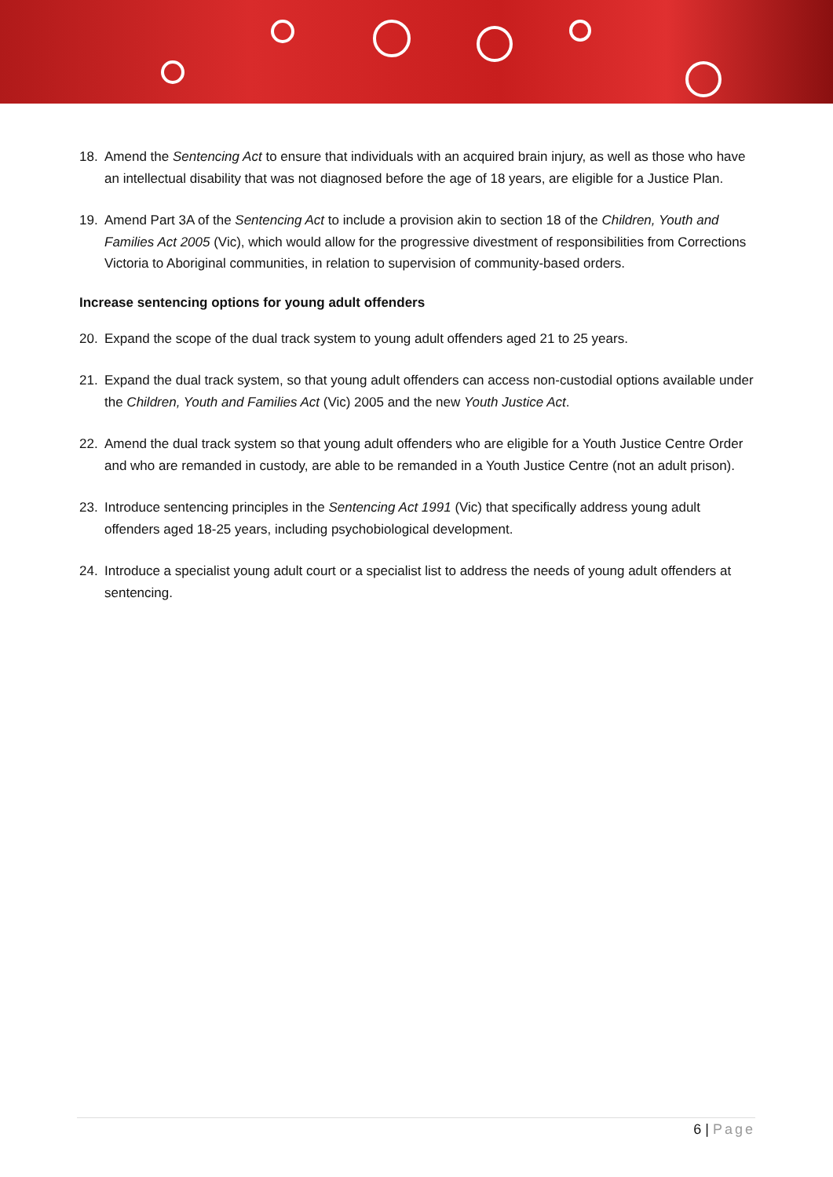18. Amend the Sentencing Act to ensure that individuals with an acquired brain injury, as well as those who have an intellectual disability that was not diagnosed before the age of 18 years, are eligible for a Justice Plan.
19. Amend Part 3A of the Sentencing Act to include a provision akin to section 18 of the Children, Youth and Families Act 2005 (Vic), which would allow for the progressive divestment of responsibilities from Corrections Victoria to Aboriginal communities, in relation to supervision of community-based orders.
Increase sentencing options for young adult offenders
20. Expand the scope of the dual track system to young adult offenders aged 21 to 25 years.
21. Expand the dual track system, so that young adult offenders can access non-custodial options available under the Children, Youth and Families Act (Vic) 2005 and the new Youth Justice Act.
22. Amend the dual track system so that young adult offenders who are eligible for a Youth Justice Centre Order and who are remanded in custody, are able to be remanded in a Youth Justice Centre (not an adult prison).
23. Introduce sentencing principles in the Sentencing Act 1991 (Vic) that specifically address young adult offenders aged 18-25 years, including psychobiological development.
24. Introduce a specialist young adult court or a specialist list to address the needs of young adult offenders at sentencing.
6 | Page